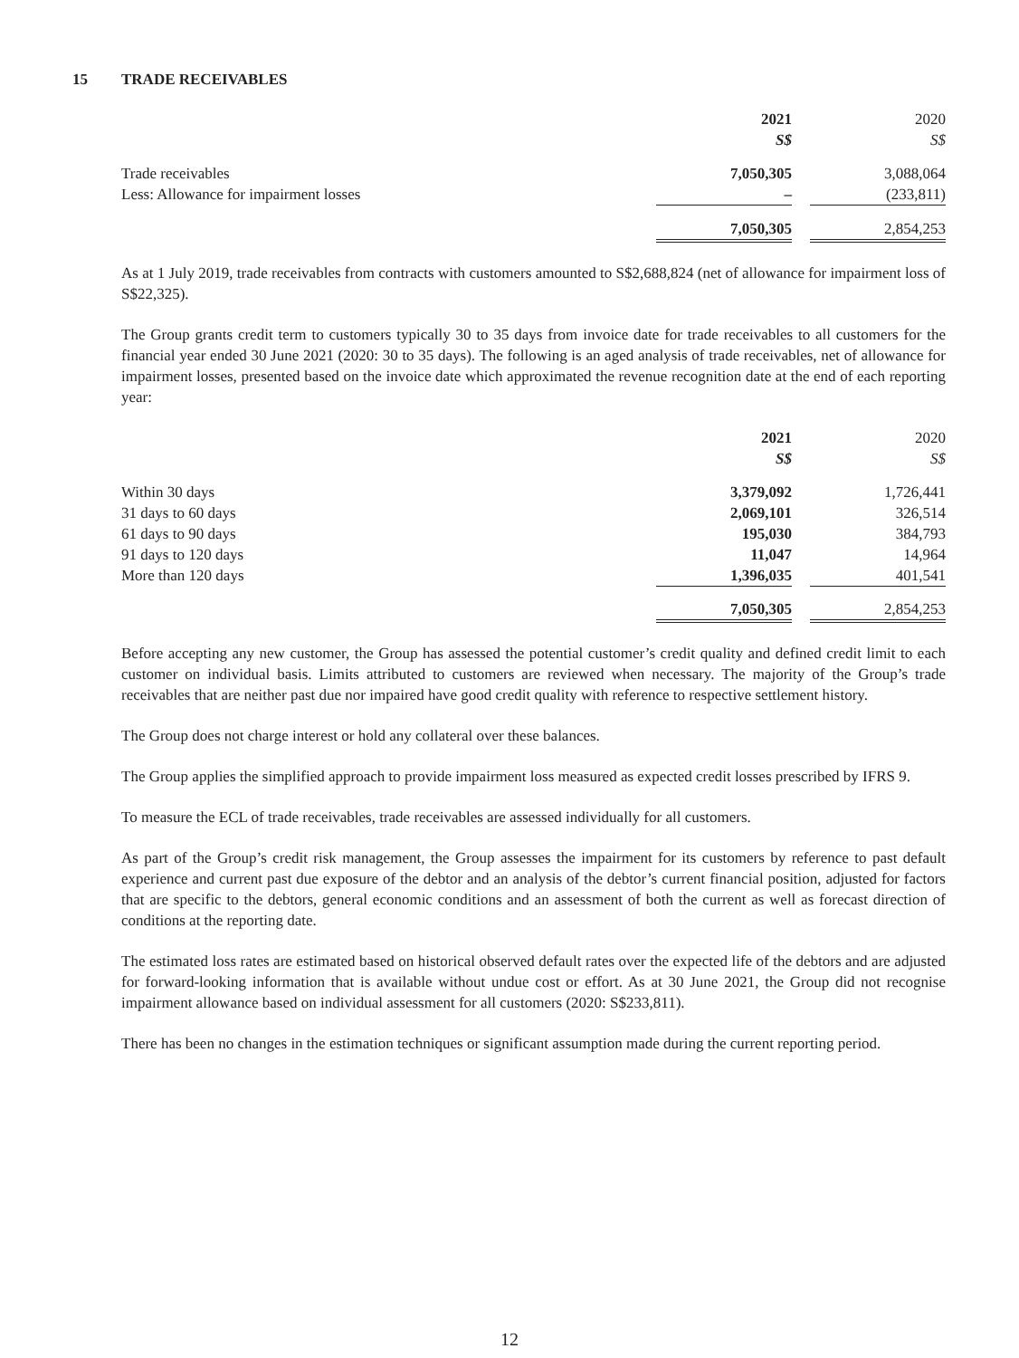15 TRADE RECEIVABLES
| | 2021 S$ | | 2020 S$ |
| --- | --- | --- | --- |
| Trade receivables | 7,050,305 | | 3,088,064 |
| Less: Allowance for impairment losses | – | | (233,811) |
| | 7,050,305 | | 2,854,253 |
As at 1 July 2019, trade receivables from contracts with customers amounted to S$2,688,824 (net of allowance for impairment loss of S$22,325).
The Group grants credit term to customers typically 30 to 35 days from invoice date for trade receivables to all customers for the financial year ended 30 June 2021 (2020: 30 to 35 days). The following is an aged analysis of trade receivables, net of allowance for impairment losses, presented based on the invoice date which approximated the revenue recognition date at the end of each reporting year:
| | 2021 S$ | | 2020 S$ |
| --- | --- | --- | --- |
| Within 30 days | 3,379,092 | | 1,726,441 |
| 31 days to 60 days | 2,069,101 | | 326,514 |
| 61 days to 90 days | 195,030 | | 384,793 |
| 91 days to 120 days | 11,047 | | 14,964 |
| More than 120 days | 1,396,035 | | 401,541 |
| | 7,050,305 | | 2,854,253 |
Before accepting any new customer, the Group has assessed the potential customer’s credit quality and defined credit limit to each customer on individual basis. Limits attributed to customers are reviewed when necessary. The majority of the Group’s trade receivables that are neither past due nor impaired have good credit quality with reference to respective settlement history.
The Group does not charge interest or hold any collateral over these balances.
The Group applies the simplified approach to provide impairment loss measured as expected credit losses prescribed by IFRS 9.
To measure the ECL of trade receivables, trade receivables are assessed individually for all customers.
As part of the Group’s credit risk management, the Group assesses the impairment for its customers by reference to past default experience and current past due exposure of the debtor and an analysis of the debtor’s current financial position, adjusted for factors that are specific to the debtors, general economic conditions and an assessment of both the current as well as forecast direction of conditions at the reporting date.
The estimated loss rates are estimated based on historical observed default rates over the expected life of the debtors and are adjusted for forward-looking information that is available without undue cost or effort. As at 30 June 2021, the Group did not recognise impairment allowance based on individual assessment for all customers (2020: S$233,811).
There has been no changes in the estimation techniques or significant assumption made during the current reporting period.
12